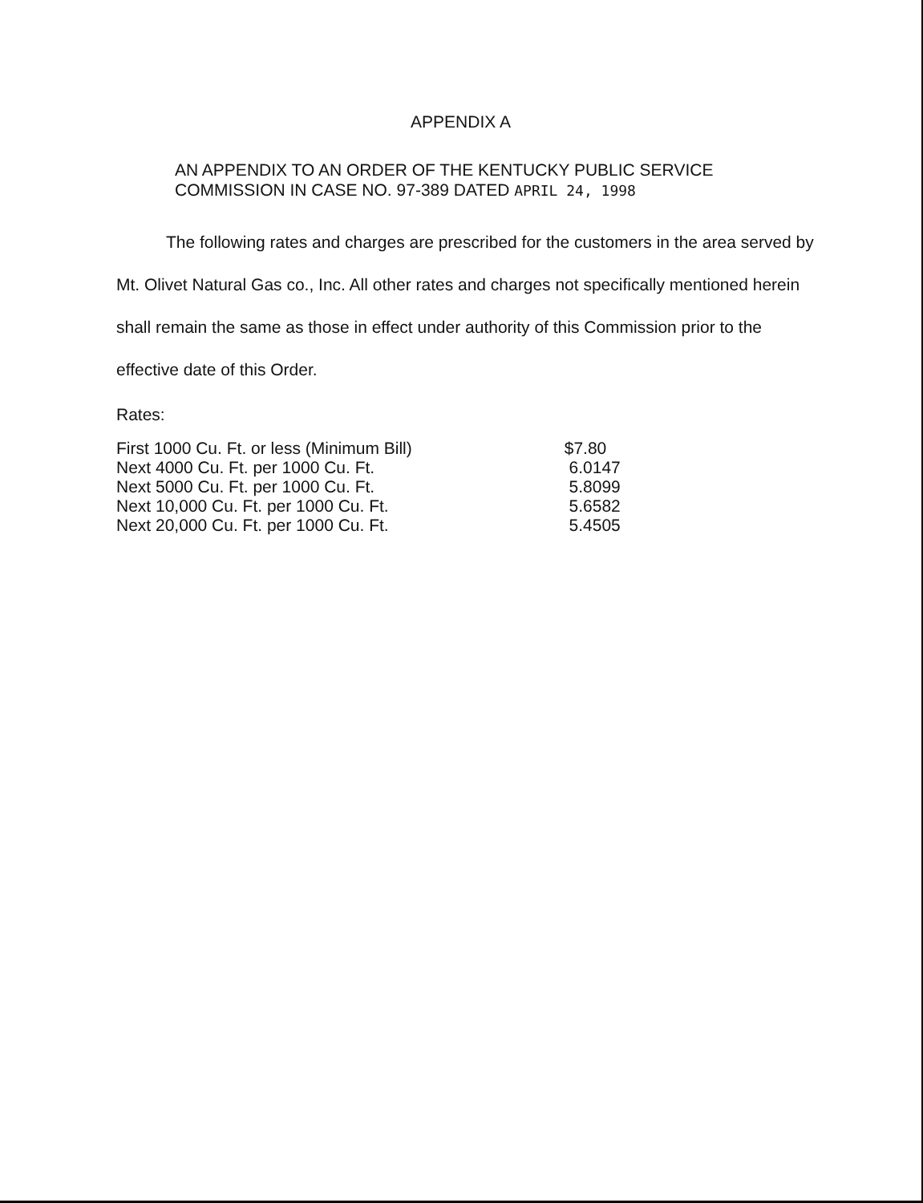APPENDIX A
AN APPENDIX TO AN ORDER OF THE KENTUCKY PUBLIC SERVICE
COMMISSION IN CASE NO. 97-389 DATED APRIL 24, 1998
The following rates and charges are prescribed for the customers in the area served by Mt. Olivet Natural Gas co., Inc. All other rates and charges not specifically mentioned herein shall remain the same as those in effect under authority of this Commission prior to the effective date of this Order.
Rates:
| First 1000 Cu. Ft. or less (Minimum Bill) | $7.80 |
| Next 4000 Cu. Ft. per 1000 Cu. Ft. | 6.0147 |
| Next 5000 Cu. Ft. per 1000 Cu. Ft. | 5.8099 |
| Next 10,000 Cu. Ft. per 1000 Cu. Ft. | 5.6582 |
| Next 20,000 Cu. Ft. per 1000 Cu. Ft. | 5.4505 |